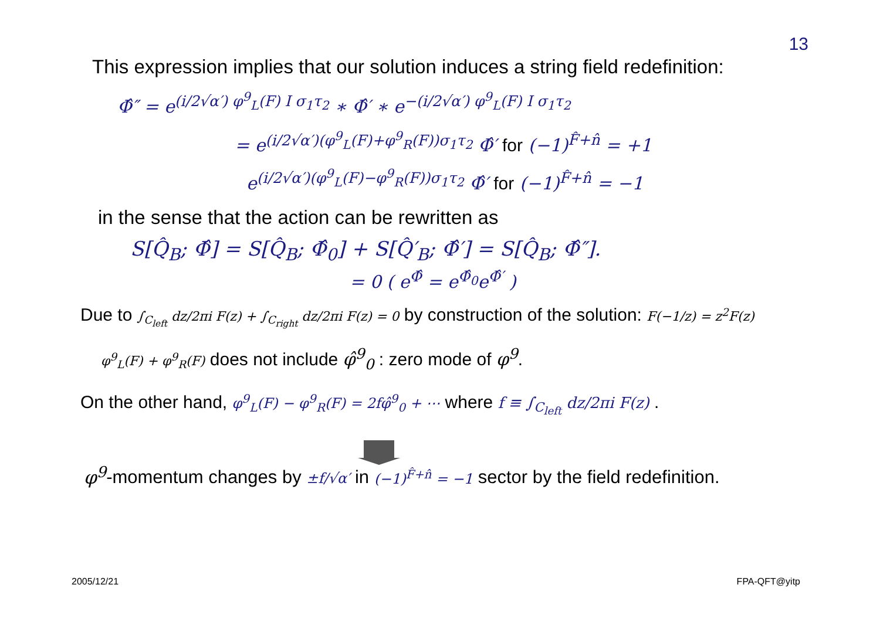13
This expression implies that our solution induces a string field redefinition:
Φ̂″ = e<sup>(i/2√α′) φ<sup>9</sup><sub>L</sub>(F) I σ<sub>1</sub>τ<sub>2</sub></sup> ∗ Φ̂′ ∗ e<sup>−(i/2√α′) φ<sup>9</sup><sub>L</sub>(F) I σ<sub>1</sub>τ<sub>2</sub></sup>
= e<sup>(i/2√α′)(φ<sup>9</sup><sub>L</sub>(F)+φ<sup>9</sup><sub>R</sub>(F))σ<sub>1</sub>τ<sub>2</sub></sup> Φ̂′ for (−1)<sup>F̂+n̂</sup> = +1
e<sup>(i/2√α′)(φ<sup>9</sup><sub>L</sub>(F)−φ<sup>9</sup><sub>R</sub>(F))σ<sub>1</sub>τ<sub>2</sub></sup> Φ̂′ for (−1)<sup>F̂+n̂</sup> = −1
in the sense that the action can be rewritten as
S[Q̂<sub>B</sub>; Φ̂] = S[Q̂<sub>B</sub>; Φ̂<sub>0</sub>] + S[Q̂′<sub>B</sub>; Φ̂′] = S[Q̂<sub>B</sub>; Φ̂″].
= 0 ( e<sup>Φ̂</sup> = e<sup>Φ̂<sub>0</sub></sup>e<sup>Φ̂′</sup> )
Due to ∫<sub>C<sub>left</sub></sub> dz/2πi F(z) + ∫<sub>C<sub>right</sub></sub> dz/2πi F(z) = 0 by construction of the solution: F(−1/z) = z<sup>2</sup>F(z)
φ<sup>9</sup><sub>L</sub>(F) + φ<sup>9</sup><sub>R</sub>(F) does not include φ̂<sup>9</sup><sub>0</sub> : zero mode of φ<sup>9</sup>.
On the other hand, φ<sup>9</sup><sub>L</sub>(F) − φ<sup>9</sup><sub>R</sub>(F) = 2fφ̂<sup>9</sup><sub>0</sub> + ⋯ where f ≡ ∫<sub>C<sub>left</sub></sub> dz/2πi F(z) .
φ<sup>9</sup>-momentum changes by ±f/√α′ in (−1)<sup>F̂+n̂</sup> = −1 sector by the field redefinition.
2005/12/21 FPA-QFT@yitp